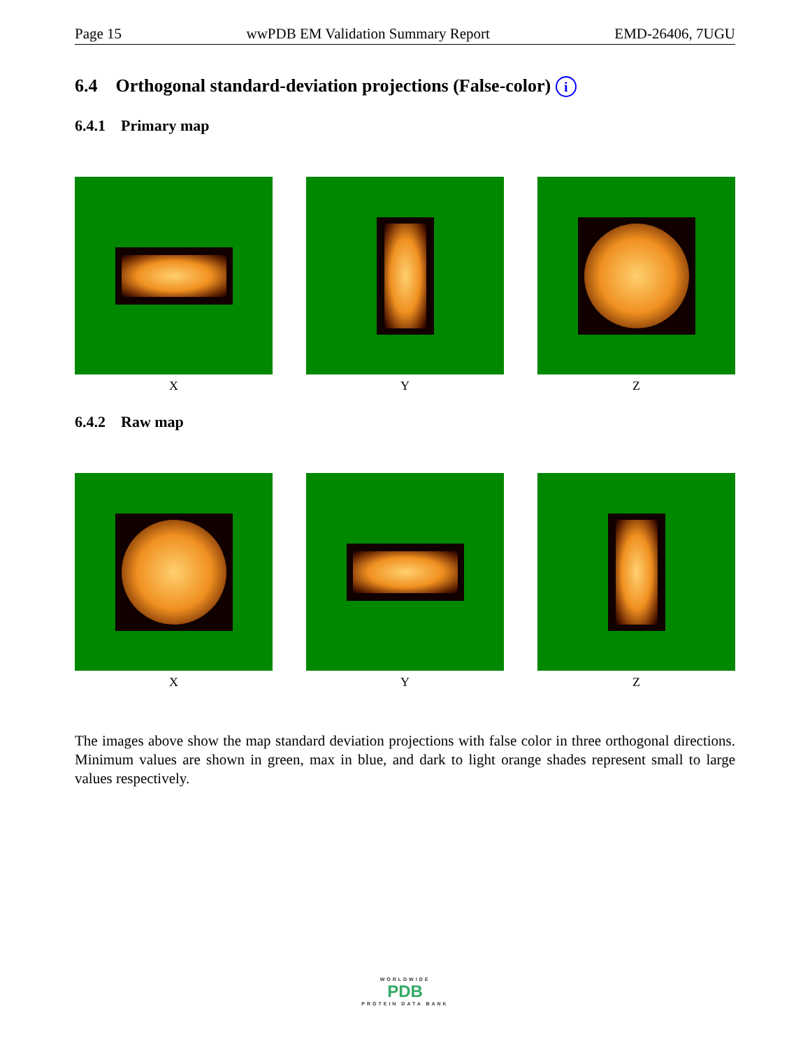Page 15 wwPDB EM Validation Summary Report EMD-26406, 7UGU
6.4 Orthogonal standard-deviation projections (False-color) i
6.4.1 Primary map
X Y Z
6.4.2 Raw map
X Y Z
The images above show the map standard deviation projections with false color in three orthogonal directions. Minimum values are shown in green, max in blue, and dark to light orange shades represent small to large values respectively.
WORLDWIDE
PDB
PROTEIN DATA BANK